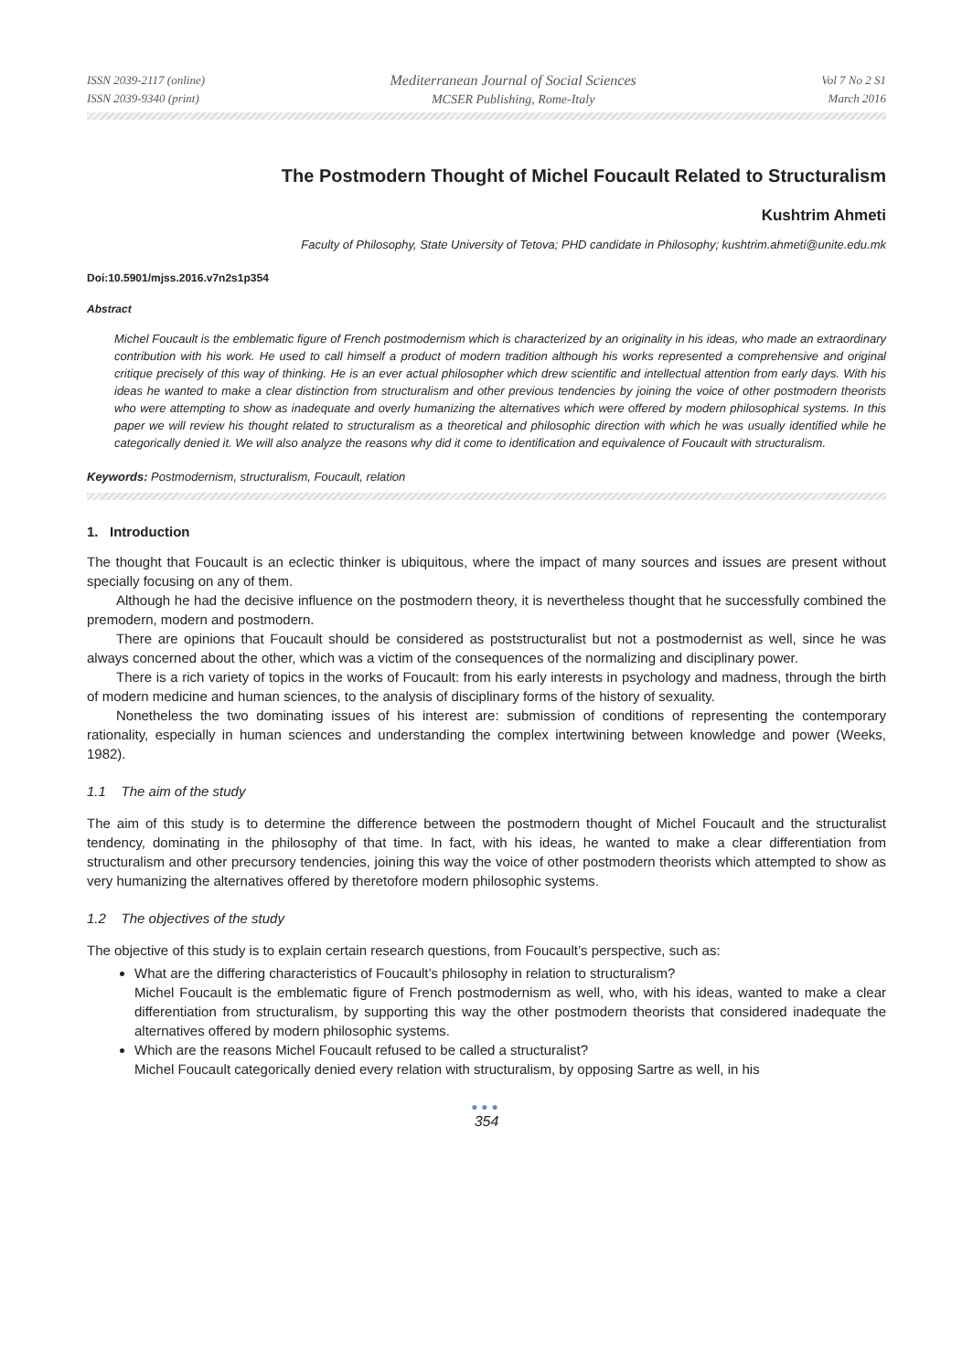ISSN 2039-2117 (online)
ISSN 2039-9340 (print)
Mediterranean Journal of Social Sciences
MCSER Publishing, Rome-Italy
Vol 7 No 2 S1
March 2016
The Postmodern Thought of Michel Foucault Related to Structuralism
Kushtrim Ahmeti
Faculty of Philosophy, State University of Tetova; PHD candidate in Philosophy; kushtrim.ahmeti@unite.edu.mk
Doi:10.5901/mjss.2016.v7n2s1p354
Abstract
Michel Foucault is the emblematic figure of French postmodernism which is characterized by an originality in his ideas, who made an extraordinary contribution with his work. He used to call himself a product of modern tradition although his works represented a comprehensive and original critique precisely of this way of thinking. He is an ever actual philosopher which drew scientific and intellectual attention from early days. With his ideas he wanted to make a clear distinction from structuralism and other previous tendencies by joining the voice of other postmodern theorists who were attempting to show as inadequate and overly humanizing the alternatives which were offered by modern philosophical systems. In this paper we will review his thought related to structuralism as a theoretical and philosophic direction with which he was usually identified while he categorically denied it. We will also analyze the reasons why did it come to identification and equivalence of Foucault with structuralism.
Keywords: Postmodernism, structuralism, Foucault, relation
1. Introduction
The thought that Foucault is an eclectic thinker is ubiquitous, where the impact of many sources and issues are present without specially focusing on any of them.
Although he had the decisive influence on the postmodern theory, it is nevertheless thought that he successfully combined the premodern, modern and postmodern.
There are opinions that Foucault should be considered as poststructuralist but not a postmodernist as well, since he was always concerned about the other, which was a victim of the consequences of the normalizing and disciplinary power.
There is a rich variety of topics in the works of Foucault: from his early interests in psychology and madness, through the birth of modern medicine and human sciences, to the analysis of disciplinary forms of the history of sexuality.
Nonetheless the two dominating issues of his interest are: submission of conditions of representing the contemporary rationality, especially in human sciences and understanding the complex intertwining between knowledge and power (Weeks, 1982).
1.1 The aim of the study
The aim of this study is to determine the difference between the postmodern thought of Michel Foucault and the structuralist tendency, dominating in the philosophy of that time. In fact, with his ideas, he wanted to make a clear differentiation from structuralism and other precursory tendencies, joining this way the voice of other postmodern theorists which attempted to show as very humanizing the alternatives offered by theretofore modern philosophic systems.
1.2 The objectives of the study
The objective of this study is to explain certain research questions, from Foucault’s perspective, such as:
What are the differing characteristics of Foucault’s philosophy in relation to structuralism?
Michel Foucault is the emblematic figure of French postmodernism as well, who, with his ideas, wanted to make a clear differentiation from structuralism, by supporting this way the other postmodern theorists that considered inadequate the alternatives offered by modern philosophic systems.
Which are the reasons Michel Foucault refused to be called a structuralist?
Michel Foucault categorically denied every relation with structuralism, by opposing Sartre as well, in his
●●●
354